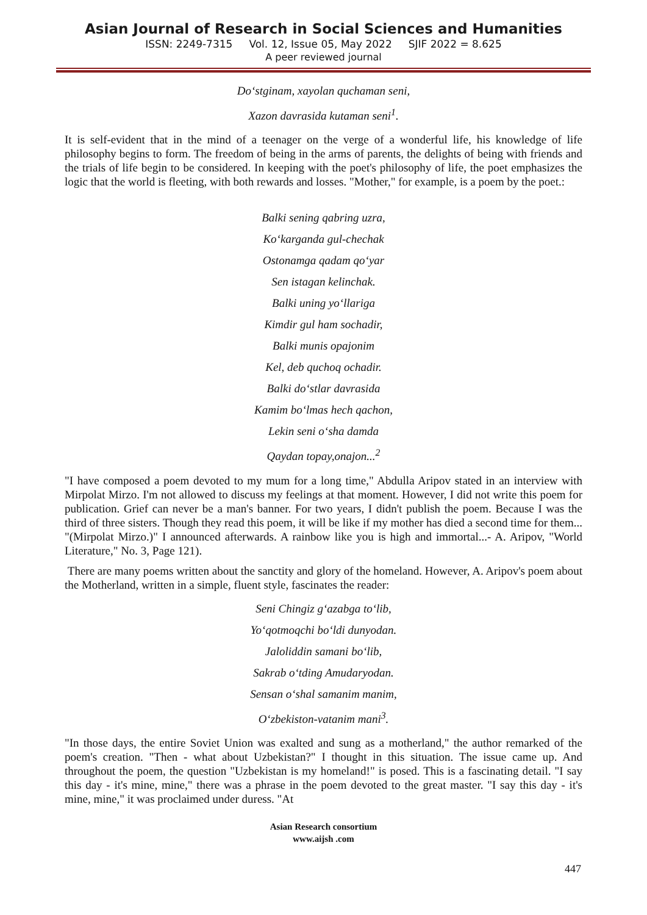Asian Journal of Research in Social Sciences and Humanities
ISSN: 2249-7315 Vol. 12, Issue 05, May 2022 SJIF 2022 = 8.625
A peer reviewed journal
Do‘stginam, xayolan quchaman seni,
Xazon davrasida kutaman seni<sup>1</sup>.
It is self-evident that in the mind of a teenager on the verge of a wonderful life, his knowledge of life philosophy begins to form. The freedom of being in the arms of parents, the delights of being with friends and the trials of life begin to be considered. In keeping with the poet's philosophy of life, the poet emphasizes the logic that the world is fleeting, with both rewards and losses. "Mother," for example, is a poem by the poet.:
Balki sening qabring uzra,
Ko‘karganda gul-chechak
Ostonamga qadam qo‘yar
Sen istagan kelinchak.
Balki uning yo‘llariga
Kimdir gul ham sochadir,
Balki munis opajonim
Kel, deb quchoq ochadir.
Balki do‘stlar davrasida
Kamim bo‘lmas hech qachon,
Lekin seni o‘sha damda
Qaydan topay,onajon...<sup>2</sup>
"I have composed a poem devoted to my mum for a long time," Abdulla Aripov stated in an interview with Mirpolat Mirzo. I'm not allowed to discuss my feelings at that moment. However, I did not write this poem for publication. Grief can never be a man's banner. For two years, I didn't publish the poem. Because I was the third of three sisters. Though they read this poem, it will be like if my mother has died a second time for them... "(Mirpolat Mirzo.)" I announced afterwards. A rainbow like you is high and immortal...- A. Aripov, "World Literature," No. 3, Page 121).
There are many poems written about the sanctity and glory of the homeland. However, A. Aripov's poem about the Motherland, written in a simple, fluent style, fascinates the reader:
Seni Chingiz g‘azabga to‘lib,
Yo‘qotmoqchi bo‘ldi dunyodan.
Jaloliddin samani bo‘lib,
Sakrab o‘tding Amudaryodan.
Sensan o‘shal samanim manim,
O‘zbekiston-vatanim mani<sup>3</sup>.
"In those days, the entire Soviet Union was exalted and sung as a motherland," the author remarked of the poem's creation. "Then - what about Uzbekistan?" I thought in this situation. The issue came up. And throughout the poem, the question "Uzbekistan is my homeland!" is posed. This is a fascinating detail. "I say this day - it's mine, mine," there was a phrase in the poem devoted to the great master. "I say this day - it's mine, mine," it was proclaimed under duress. "At
Asian Research consortium
www.aijsh .com
447